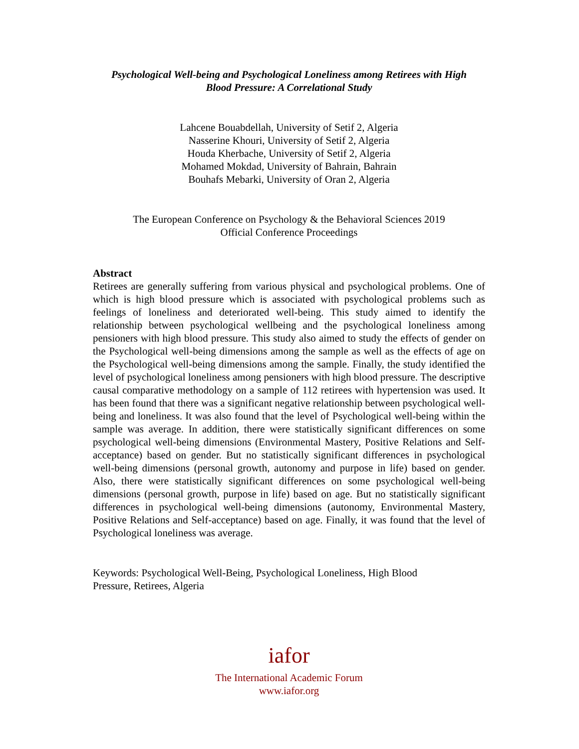Psychological Well-being and Psychological Loneliness among Retirees with High
Blood Pressure: A Correlational Study
Lahcene Bouabdellah, University of Setif 2, Algeria
Nasserine Khouri, University of Setif 2, Algeria
Houda Kherbache, University of Setif 2, Algeria
Mohamed Mokdad, University of Bahrain, Bahrain
Bouhafs Mebarki, University of Oran 2, Algeria
The European Conference on Psychology & the Behavioral Sciences 2019
Official Conference Proceedings
Abstract
Retirees are generally suffering from various physical and psychological problems. One of which is high blood pressure which is associated with psychological problems such as feelings of loneliness and deteriorated well-being. This study aimed to identify the relationship between psychological wellbeing and the psychological loneliness among pensioners with high blood pressure. This study also aimed to study the effects of gender on the Psychological well-being dimensions among the sample as well as the effects of age on the Psychological well-being dimensions among the sample. Finally, the study identified the level of psychological loneliness among pensioners with high blood pressure. The descriptive causal comparative methodology on a sample of 112 retirees with hypertension was used. It has been found that there was a significant negative relationship between psychological well-being and loneliness. It was also found that the level of Psychological well-being within the sample was average. In addition, there were statistically significant differences on some psychological well-being dimensions (Environmental Mastery, Positive Relations and Self-acceptance) based on gender. But no statistically significant differences in psychological well-being dimensions (personal growth, autonomy and purpose in life) based on gender. Also, there were statistically significant differences on some psychological well-being dimensions (personal growth, purpose in life) based on age. But no statistically significant differences in psychological well-being dimensions (autonomy, Environmental Mastery, Positive Relations and Self-acceptance) based on age. Finally, it was found that the level of Psychological loneliness was average.
Keywords: Psychological Well-Being, Psychological Loneliness, High Blood
Pressure, Retirees, Algeria
iafor
The International Academic Forum
www.iafor.org